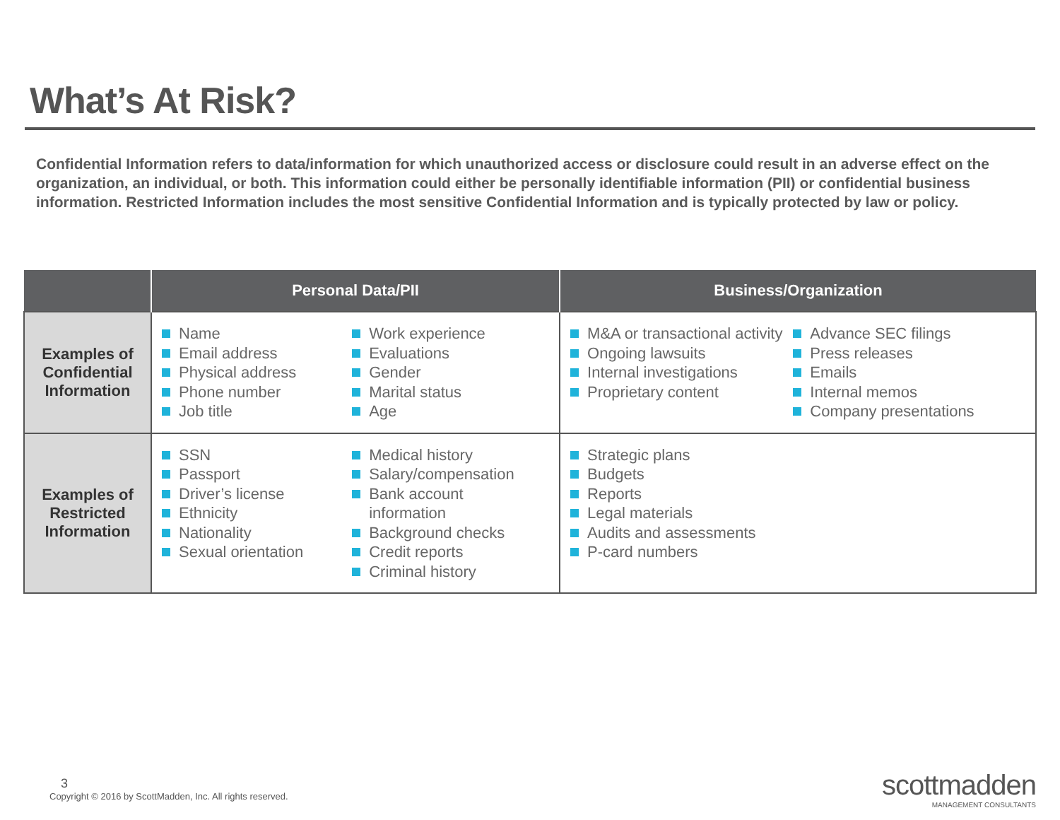What’s At Risk?
Confidential Information refers to data/information for which unauthorized access or disclosure could result in an adverse effect on the organization, an individual, or both. This information could either be personally identifiable information (PII) or confidential business information. Restricted Information includes the most sensitive Confidential Information and is typically protected by law or policy.
| | Personal Data/PII | Business/Organization |
| --- | --- | --- |
| Examples of Confidential Information | Name Email address Physical address Phone number Job title Work experience Evaluations Gender Marital status Age | M&A or transactional activity Ongoing lawsuits Internal investigations Proprietary content Advance SEC filings Press releases Emails Internal memos Company presentations |
| Examples of Restricted Information | SSN Passport Driver’s license Ethnicity Nationality Sexual orientation Medical history Salary/compensation Bank account information Background checks Credit reports Criminal history | Strategic plans Budgets Reports Legal materials Audits and assessments P-card numbers |
3
Copyright © 2016 by ScottMadden, Inc. All rights reserved.
scottmadden
MANAGEMENT CONSULTANTS